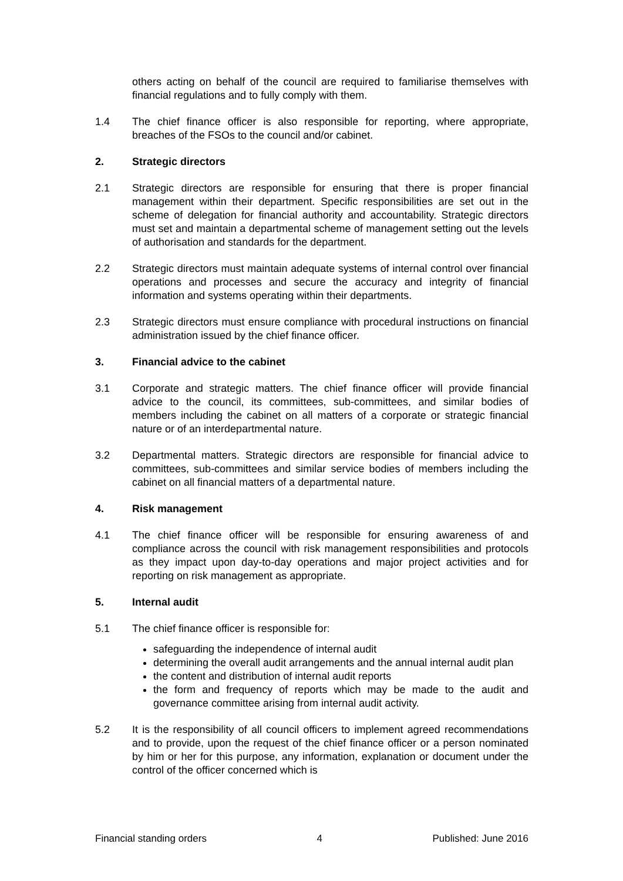others acting on behalf of the council are required to familiarise themselves with financial regulations and to fully comply with them.
1.4 The chief finance officer is also responsible for reporting, where appropriate, breaches of the FSOs to the council and/or cabinet.
2. Strategic directors
2.1 Strategic directors are responsible for ensuring that there is proper financial management within their department. Specific responsibilities are set out in the scheme of delegation for financial authority and accountability. Strategic directors must set and maintain a departmental scheme of management setting out the levels of authorisation and standards for the department.
2.2 Strategic directors must maintain adequate systems of internal control over financial operations and processes and secure the accuracy and integrity of financial information and systems operating within their departments.
2.3 Strategic directors must ensure compliance with procedural instructions on financial administration issued by the chief finance officer.
3. Financial advice to the cabinet
3.1 Corporate and strategic matters. The chief finance officer will provide financial advice to the council, its committees, sub-committees, and similar bodies of members including the cabinet on all matters of a corporate or strategic financial nature or of an interdepartmental nature.
3.2 Departmental matters. Strategic directors are responsible for financial advice to committees, sub-committees and similar service bodies of members including the cabinet on all financial matters of a departmental nature.
4. Risk management
4.1 The chief finance officer will be responsible for ensuring awareness of and compliance across the council with risk management responsibilities and protocols as they impact upon day-to-day operations and major project activities and for reporting on risk management as appropriate.
5. Internal audit
5.1 The chief finance officer is responsible for:
safeguarding the independence of internal audit
determining the overall audit arrangements and the annual internal audit plan
the content and distribution of internal audit reports
the form and frequency of reports which may be made to the audit and governance committee arising from internal audit activity.
5.2 It is the responsibility of all council officers to implement agreed recommendations and to provide, upon the request of the chief finance officer or a person nominated by him or her for this purpose, any information, explanation or document under the control of the officer concerned which is
Financial standing orders 4 Published: June 2016